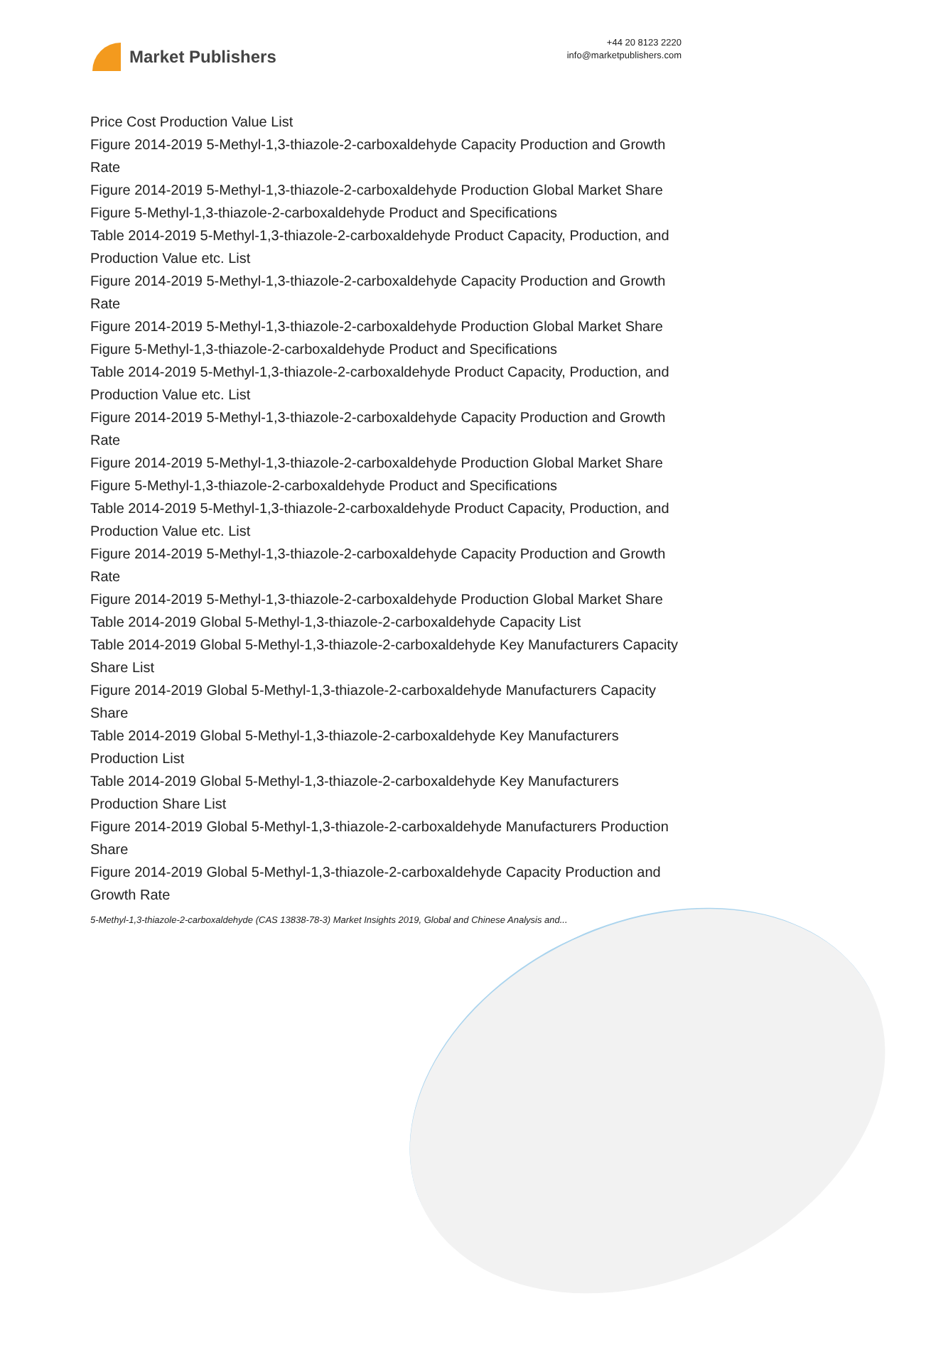Market Publishers
+44 20 8123 2220
info@marketpublishers.com
Price Cost Production Value List
Figure 2014-2019 5-Methyl-1,3-thiazole-2-carboxaldehyde Capacity Production and Growth Rate
Figure 2014-2019 5-Methyl-1,3-thiazole-2-carboxaldehyde Production Global Market Share
Figure 5-Methyl-1,3-thiazole-2-carboxaldehyde Product and Specifications
Table 2014-2019 5-Methyl-1,3-thiazole-2-carboxaldehyde Product Capacity, Production, and Production Value etc. List
Figure 2014-2019 5-Methyl-1,3-thiazole-2-carboxaldehyde Capacity Production and Growth Rate
Figure 2014-2019 5-Methyl-1,3-thiazole-2-carboxaldehyde Production Global Market Share
Figure 5-Methyl-1,3-thiazole-2-carboxaldehyde Product and Specifications
Table 2014-2019 5-Methyl-1,3-thiazole-2-carboxaldehyde Product Capacity, Production, and Production Value etc. List
Figure 2014-2019 5-Methyl-1,3-thiazole-2-carboxaldehyde Capacity Production and Growth Rate
Figure 2014-2019 5-Methyl-1,3-thiazole-2-carboxaldehyde Production Global Market Share
Figure 5-Methyl-1,3-thiazole-2-carboxaldehyde Product and Specifications
Table 2014-2019 5-Methyl-1,3-thiazole-2-carboxaldehyde Product Capacity, Production, and Production Value etc. List
Figure 2014-2019 5-Methyl-1,3-thiazole-2-carboxaldehyde Capacity Production and Growth Rate
Figure 2014-2019 5-Methyl-1,3-thiazole-2-carboxaldehyde Production Global Market Share
Table 2014-2019 Global 5-Methyl-1,3-thiazole-2-carboxaldehyde Capacity List
Table 2014-2019 Global 5-Methyl-1,3-thiazole-2-carboxaldehyde Key Manufacturers Capacity Share List
Figure 2014-2019 Global 5-Methyl-1,3-thiazole-2-carboxaldehyde Manufacturers Capacity Share
Table 2014-2019 Global 5-Methyl-1,3-thiazole-2-carboxaldehyde Key Manufacturers Production List
Table 2014-2019 Global 5-Methyl-1,3-thiazole-2-carboxaldehyde Key Manufacturers Production Share List
Figure 2014-2019 Global 5-Methyl-1,3-thiazole-2-carboxaldehyde Manufacturers Production Share
Figure 2014-2019 Global 5-Methyl-1,3-thiazole-2-carboxaldehyde Capacity Production and Growth Rate
5-Methyl-1,3-thiazole-2-carboxaldehyde (CAS 13838-78-3) Market Insights 2019, Global and Chinese Analysis and...